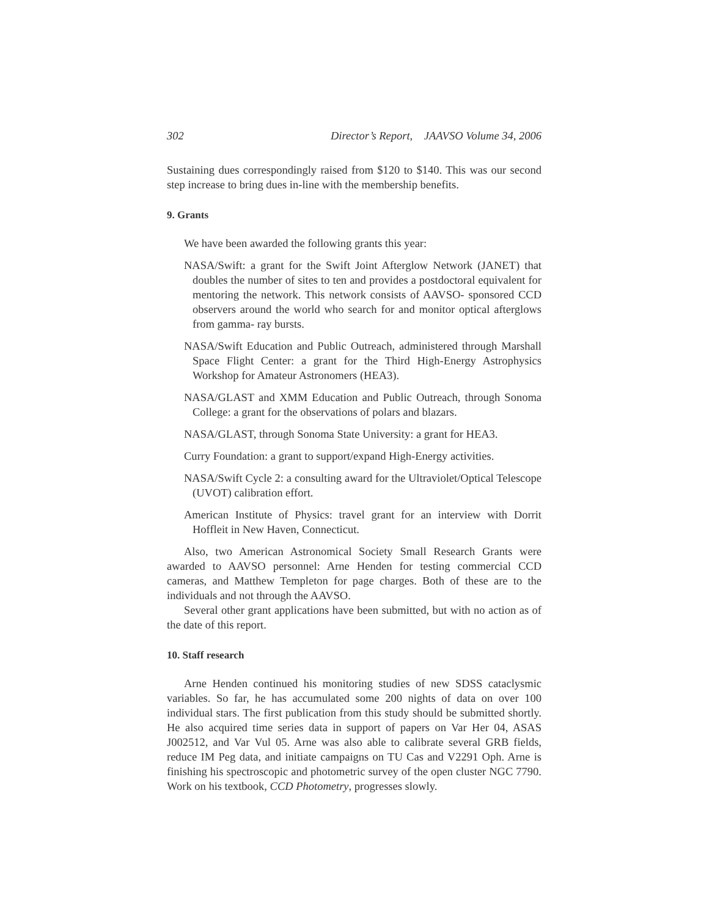302 Director’s Report, JAAVSO Volume 34, 2006
Sustaining dues correspondingly raised from $120 to $140. This was our second step increase to bring dues in-line with the membership benefits.
9. Grants
We have been awarded the following grants this year:
NASA/Swift: a grant for the Swift Joint Afterglow Network (JANET) that doubles the number of sites to ten and provides a postdoctoral equivalent for mentoring the network. This network consists of AAVSO- sponsored CCD observers around the world who search for and monitor optical afterglows from gamma- ray bursts.
NASA/Swift Education and Public Outreach, administered through Marshall Space Flight Center: a grant for the Third High-Energy Astrophysics Workshop for Amateur Astronomers (HEA3).
NASA/GLAST and XMM Education and Public Outreach, through Sonoma College: a grant for the observations of polars and blazars.
NASA/GLAST, through Sonoma State University: a grant for HEA3.
Curry Foundation: a grant to support/expand High-Energy activities.
NASA/Swift Cycle 2: a consulting award for the Ultraviolet/Optical Telescope (UVOT) calibration effort.
American Institute of Physics: travel grant for an interview with Dorrit Hoffleit in New Haven, Connecticut.
Also, two American Astronomical Society Small Research Grants were awarded to AAVSO personnel: Arne Henden for testing commercial CCD cameras, and Matthew Templeton for page charges. Both of these are to the individuals and not through the AAVSO.
Several other grant applications have been submitted, but with no action as of the date of this report.
10. Staff research
Arne Henden continued his monitoring studies of new SDSS cataclysmic variables. So far, he has accumulated some 200 nights of data on over 100 individual stars. The first publication from this study should be submitted shortly. He also acquired time series data in support of papers on Var Her 04, ASAS J002512, and Var Vul 05. Arne was also able to calibrate several GRB fields, reduce IM Peg data, and initiate campaigns on TU Cas and V2291 Oph. Arne is finishing his spectroscopic and photometric survey of the open cluster NGC 7790. Work on his textbook, CCD Photometry, progresses slowly.